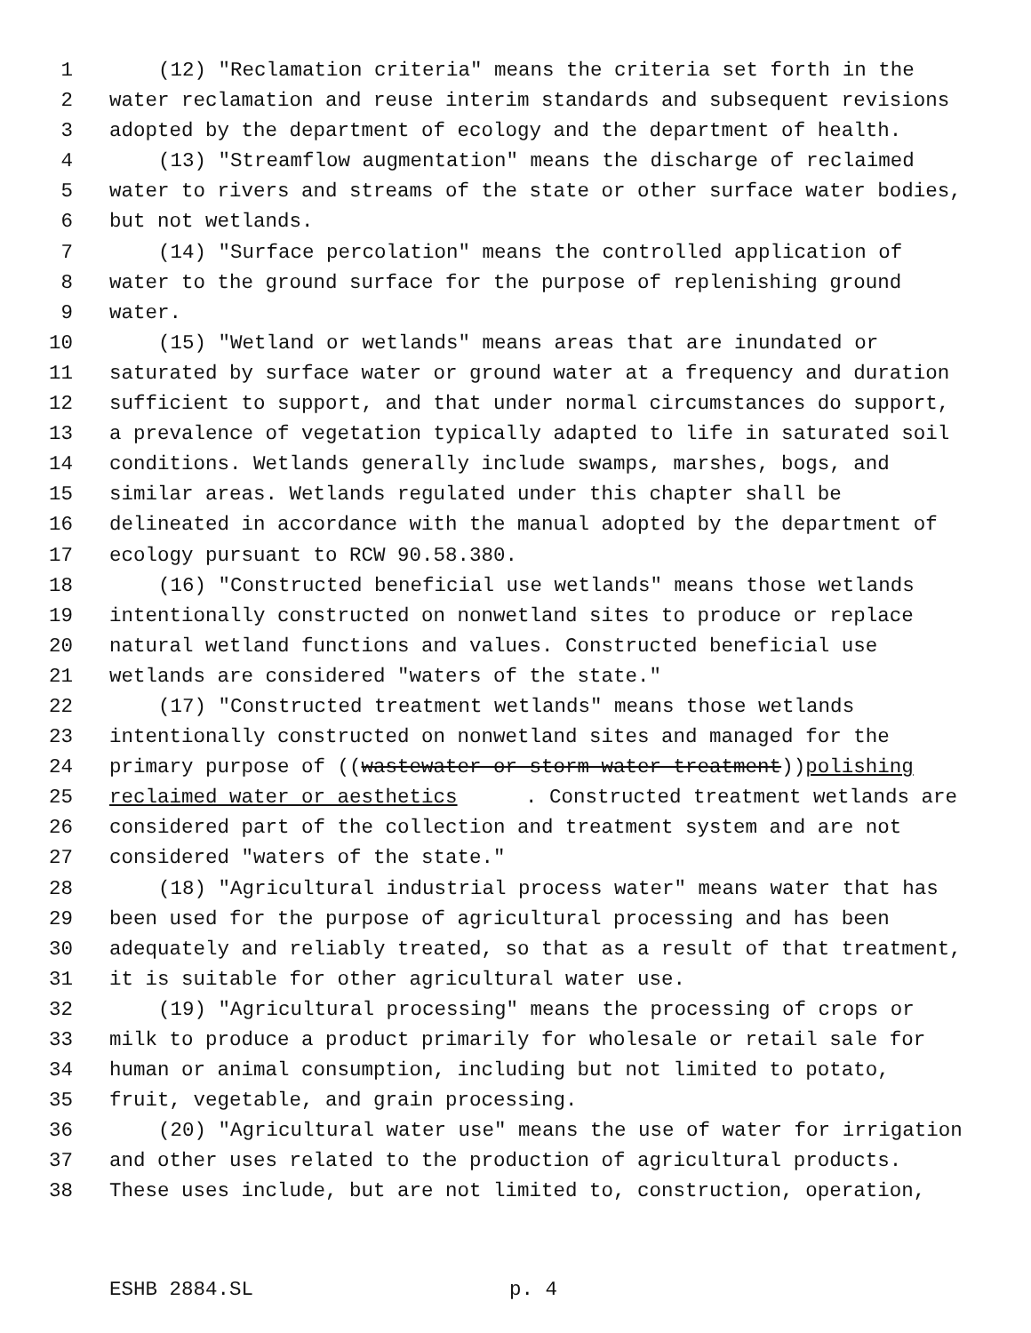1 (12) "Reclamation criteria" means the criteria set forth in the
2 water reclamation and reuse interim standards and subsequent revisions
3 adopted by the department of ecology and the department of health.
4 (13) "Streamflow augmentation" means the discharge of reclaimed
5 water to rivers and streams of the state or other surface water bodies,
6 but not wetlands.
7 (14) "Surface percolation" means the controlled application of
8 water to the ground surface for the purpose of replenishing ground
9 water.
10 (15) "Wetland or wetlands" means areas that are inundated or
11 saturated by surface water or ground water at a frequency and duration
12 sufficient to support, and that under normal circumstances do support,
13 a prevalence of vegetation typically adapted to life in saturated soil
14 conditions. Wetlands generally include swamps, marshes, bogs, and
15 similar areas. Wetlands regulated under this chapter shall be
16 delineated in accordance with the manual adopted by the department of
17 ecology pursuant to RCW 90.58.380.
18 (16) "Constructed beneficial use wetlands" means those wetlands
19 intentionally constructed on nonwetland sites to produce or replace
20 natural wetland functions and values. Constructed beneficial use
21 wetlands are considered "waters of the state."
22 (17) "Constructed treatment wetlands" means those wetlands
23 intentionally constructed on nonwetland sites and managed for the
24 primary purpose of ((wastewater or storm water treatment)) polishing
25 reclaimed water or aesthetics. Constructed treatment wetlands are
26 considered part of the collection and treatment system and are not
27 considered "waters of the state."
28 (18) "Agricultural industrial process water" means water that has
29 been used for the purpose of agricultural processing and has been
30 adequately and reliably treated, so that as a result of that treatment,
31 it is suitable for other agricultural water use.
32 (19) "Agricultural processing" means the processing of crops or
33 milk to produce a product primarily for wholesale or retail sale for
34 human or animal consumption, including but not limited to potato,
35 fruit, vegetable, and grain processing.
36 (20) "Agricultural water use" means the use of water for irrigation
37 and other uses related to the production of agricultural products.
38 These uses include, but are not limited to, construction, operation,
ESHB 2884.SL p. 4